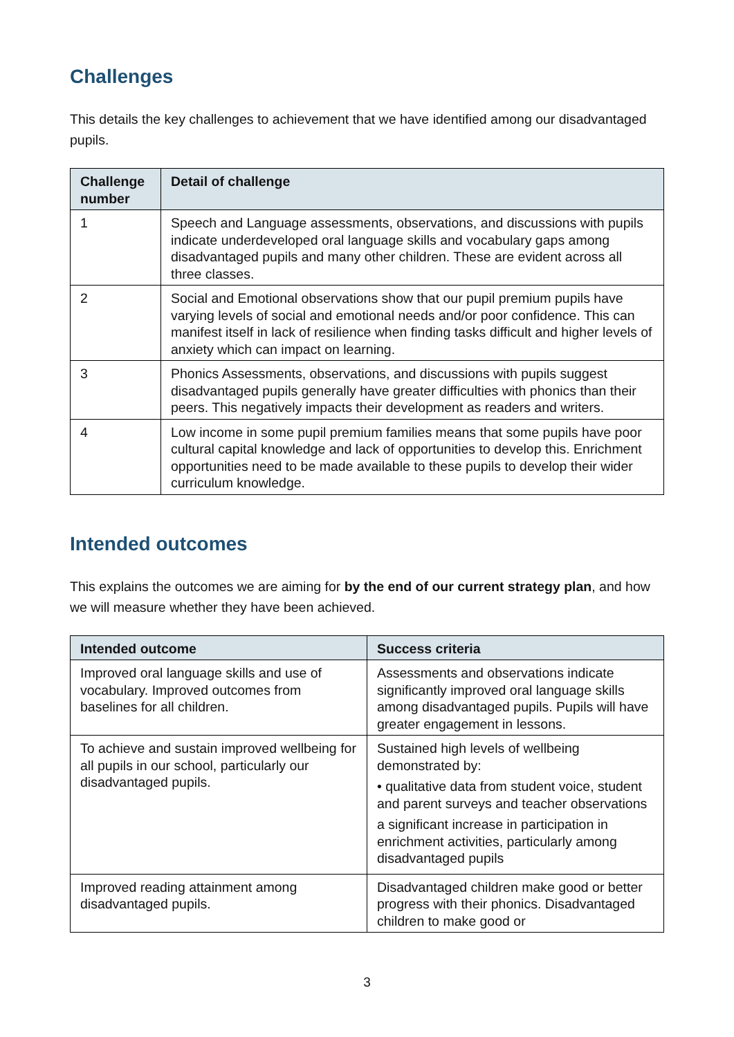Challenges
This details the key challenges to achievement that we have identified among our disadvantaged pupils.
| Challenge number | Detail of challenge |
| --- | --- |
| 1 | Speech and Language assessments, observations, and discussions with pupils indicate underdeveloped oral language skills and vocabulary gaps among disadvantaged pupils and many other children. These are evident across all three classes. |
| 2 | Social and Emotional observations show that our pupil premium pupils have varying levels of social and emotional needs and/or poor confidence. This can manifest itself in lack of resilience when finding tasks difficult and higher levels of anxiety which can impact on learning. |
| 3 | Phonics Assessments, observations, and discussions with pupils suggest disadvantaged pupils generally have greater difficulties with phonics than their peers. This negatively impacts their development as readers and writers. |
| 4 | Low income in some pupil premium families means that some pupils have poor cultural capital knowledge and lack of opportunities to develop this. Enrichment opportunities need to be made available to these pupils to develop their wider curriculum knowledge. |
Intended outcomes
This explains the outcomes we are aiming for by the end of our current strategy plan, and how we will measure whether they have been achieved.
| Intended outcome | Success criteria |
| --- | --- |
| Improved oral language skills and use of vocabulary. Improved outcomes from baselines for all children. | Assessments and observations indicate significantly improved oral language skills among disadvantaged pupils. Pupils will have greater engagement in lessons. |
| To achieve and sustain improved wellbeing for all pupils in our school, particularly our disadvantaged pupils. | Sustained high levels of wellbeing demonstrated by: • qualitative data from student voice, student and parent surveys and teacher observations a significant increase in participation in enrichment activities, particularly among disadvantaged pupils |
| Improved reading attainment among disadvantaged pupils. | Disadvantaged children make good or better progress with their phonics. Disadvantaged children to make good or |
3